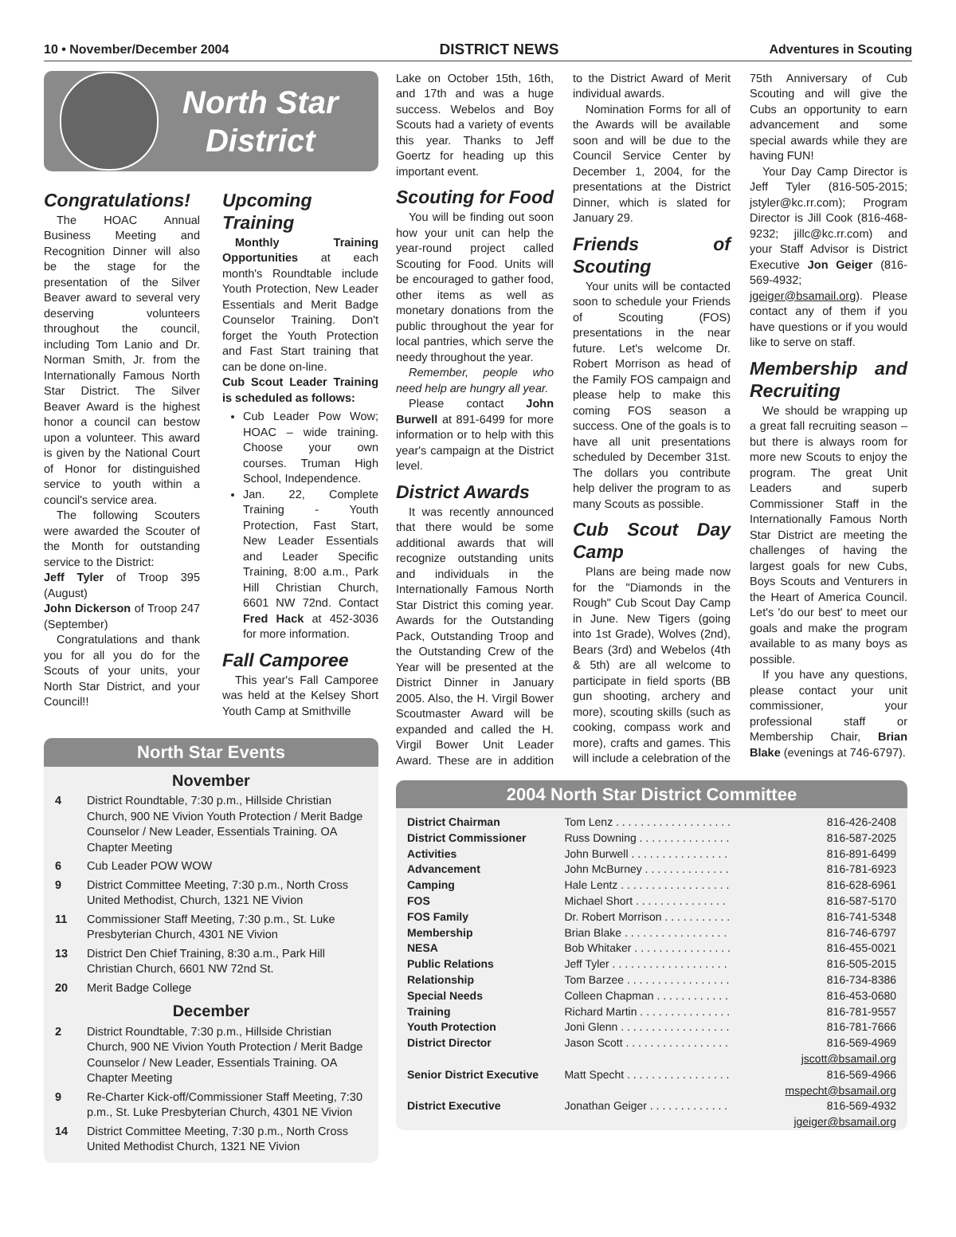10 • November/December 2004 DISTRICT NEWS Adventures in Scouting
North Star
District
Congratulations!
The HOAC Annual Business Meeting and Recognition Dinner will also be the stage for the presentation of the Silver Beaver award to several very deserving volunteers throughout the council, including Tom Lanio and Dr. Norman Smith, Jr. from the Internationally Famous North Star District. The Silver Beaver Award is the highest honor a council can bestow upon a volunteer. This award is given by the National Court of Honor for distinguished service to youth within a council's service area.
The following Scouters were awarded the Scouter of the Month for outstanding service to the District:
Jeff Tyler of Troop 395 (August)
John Dickerson of Troop 247 (September)
Congratulations and thank you for all you do for the Scouts of your units, your North Star District, and your Council!!
Upcoming Training
Monthly Training Opportunities at each month's Roundtable include Youth Protection, New Leader Essentials and Merit Badge Counselor Training. Don't forget the Youth Protection and Fast Start training that can be done on-line.
Cub Scout Leader Training is scheduled as follows:
Cub Leader Pow Wow; HOAC – wide training. Choose your own courses. Truman High School, Independence.
Jan. 22, Complete Training - Youth Protection, Fast Start, New Leader Essentials and Leader Specific Training, 8:00 a.m., Park Hill Christian Church, 6601 NW 72nd. Contact Fred Hack at 452-3036 for more information.
Fall Camporee
This year's Fall Camporee was held at the Kelsey Short Youth Camp at Smithville
North Star Events
November
4 District Roundtable, 7:30 p.m., Hillside Christian Church, 900 NE Vivion Youth Protection / Merit Badge Counselor / New Leader, Essentials Training. OA Chapter Meeting
6 Cub Leader POW WOW
9 District Committee Meeting, 7:30 p.m., North Cross United Methodist, Church, 1321 NE Vivion
11 Commissioner Staff Meeting, 7:30 p.m., St. Luke Presbyterian Church, 4301 NE Vivion
13 District Den Chief Training, 8:30 a.m., Park Hill Christian Church, 6601 NW 72nd St.
20 Merit Badge College
December
2 District Roundtable, 7:30 p.m., Hillside Christian Church, 900 NE Vivion Youth Protection / Merit Badge Counselor / New Leader, Essentials Training. OA Chapter Meeting
9 Re-Charter Kick-off/Commissioner Staff Meeting, 7:30 p.m., St. Luke Presbyterian Church, 4301 NE Vivion
14 District Committee Meeting, 7:30 p.m., North Cross United Methodist Church, 1321 NE Vivion
Lake on October 15th, 16th, and 17th and was a huge success. Webelos and Boy Scouts had a variety of events this year. Thanks to Jeff Goertz for heading up this important event.
Scouting for Food
You will be finding out soon how your unit can help the year-round project called Scouting for Food. Units will be encouraged to gather food, other items as well as monetary donations from the public throughout the year for local pantries, which serve the needy throughout the year.
Remember, people who need help are hungry all year.
Please contact John Burwell at 891-6499 for more information or to help with this year's campaign at the District level.
District Awards
It was recently announced that there would be some additional awards that will recognize outstanding units and individuals in the Internationally Famous North Star District this coming year. Awards for the Outstanding Pack, Outstanding Troop and the Outstanding Crew of the Year will be presented at the District Dinner in January 2005. Also, the H. Virgil Bower Scoutmaster Award will be expanded and called the H. Virgil Bower Unit Leader Award. These are in addition to the District Award of Merit individual awards.
Nomination Forms for all of the Awards will be available soon and will be due to the Council Service Center by December 1, 2004, for the presentations at the District Dinner, which is slated for January 29.
Friends of Scouting
Your units will be contacted soon to schedule your Friends of Scouting (FOS) presentations in the near future. Let's welcome Dr. Robert Morrison as head of the Family FOS campaign and please help to make this coming FOS season a success. One of the goals is to have all unit presentations scheduled by December 31st. The dollars you contribute help deliver the program to as many Scouts as possible.
Cub Scout Day Camp
Plans are being made now for the "Diamonds in the Rough" Cub Scout Day Camp in June. New Tigers (going into 1st Grade), Wolves (2nd), Bears (3rd) and Webelos (4th & 5th) are all welcome to participate in field sports (BB gun shooting, archery and more), scouting skills (such as cooking, compass work and more), crafts and games. This will include a celebration of the 75th Anniversary of Cub Scouting and will give the Cubs an opportunity to earn advancement and some special awards while they are having FUN!
Your Day Camp Director is Jeff Tyler (816-505-2015; jstyler@kc.rr.com); Program Director is Jill Cook (816-468-9232; jillc@kc.rr.com) and your Staff Advisor is District Executive Jon Geiger (816-569-4932; jgeiger@bsamail.org). Please contact any of them if you have questions or if you would like to serve on staff.
Membership and Recruiting
We should be wrapping up a great fall recruiting season – but there is always room for more new Scouts to enjoy the program. The great Unit Leaders and superb Commissioner Staff in the Internationally Famous North Star District are meeting the challenges of having the largest goals for new Cubs, Boys Scouts and Venturers in the Heart of America Council. Let's 'do our best' to meet our goals and make the program available to as many boys as possible.
If you have any questions, please contact your unit commissioner, your professional staff or Membership Chair, Brian Blake (evenings at 746-6797).
2004 North Star District Committee
| District Chairman | Tom Lenz . . . . . . . . . . . . . . . . . . . | 816-426-2408 |
| District Commissioner | Russ Downing . . . . . . . . . . . . . . . | 816-587-2025 |
| Activities | John Burwell . . . . . . . . . . . . . . . . | 816-891-6499 |
| Advancement | John McBurney . . . . . . . . . . . . . . | 816-781-6923 |
| Camping | Hale Lentz . . . . . . . . . . . . . . . . . . | 816-628-6961 |
| FOS | Michael Short . . . . . . . . . . . . . . . | 816-587-5170 |
| FOS Family | Dr. Robert Morrison . . . . . . . . . . . | 816-741-5348 |
| Membership | Brian Blake . . . . . . . . . . . . . . . . . | 816-746-6797 |
| NESA | Bob Whitaker . . . . . . . . . . . . . . . . | 816-455-0021 |
| Public Relations | Jeff Tyler . . . . . . . . . . . . . . . . . . . | 816-505-2015 |
| Relationship | Tom Barzee . . . . . . . . . . . . . . . . . | 816-734-8386 |
| Special Needs | Colleen Chapman . . . . . . . . . . . . | 816-453-0680 |
| Training | Richard Martin . . . . . . . . . . . . . . . | 816-781-9557 |
| Youth Protection | Joni Glenn . . . . . . . . . . . . . . . . . . | 816-781-7666 |
| District Director | Jason Scott . . . . . . . . . . . . . . . . . | 816-569-4969 |
| | | jscott@bsamail.org |
| Senior District Executive | Matt Specht . . . . . . . . . . . . . . . . . | 816-569-4966 |
| | | mspecht@bsamail.org |
| District Executive | Jonathan Geiger . . . . . . . . . . . . . | 816-569-4932 |
| | | jgeiger@bsamail.org |